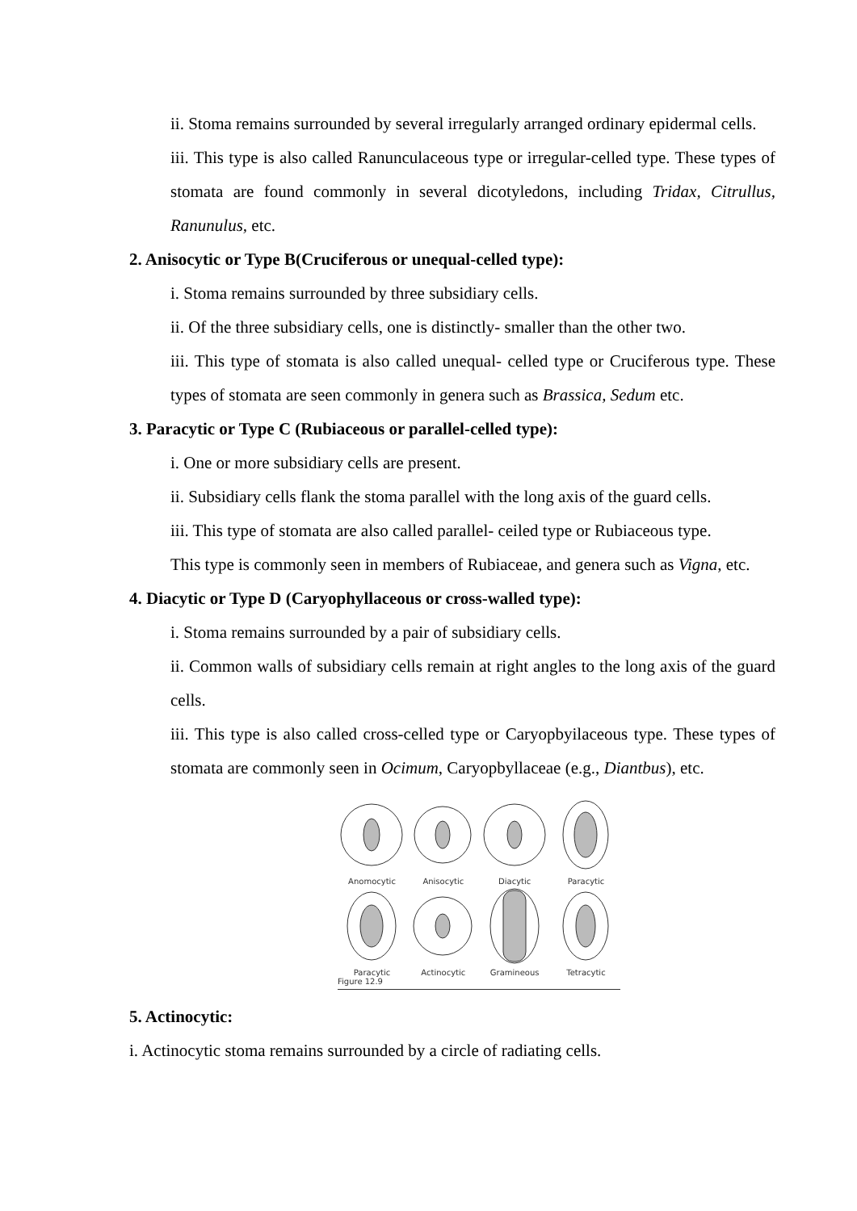ii. Stoma remains surrounded by several irregularly arranged ordinary epidermal cells.
iii. This type is also called Ranunculaceous type or irregular-celled type. These types of stomata are found commonly in several dicotyledons, including Tridax, Citrullus, Ranunulus, etc.
2. Anisocytic or Type B(Cruciferous or unequal-celled type):
i. Stoma remains surrounded by three subsidiary cells.
ii. Of the three subsidiary cells, one is distinctly- smaller than the other two.
iii. This type of stomata is also called unequal- celled type or Cruciferous type. These types of stomata are seen commonly in genera such as Brassica, Sedum etc.
3. Paracytic or Type C (Rubiaceous or parallel-celled type):
i. One or more subsidiary cells are present.
ii. Subsidiary cells flank the stoma parallel with the long axis of the guard cells.
iii. This type of stomata are also called parallel- ceiled type or Rubiaceous type.
This type is commonly seen in members of Rubiaceae, and genera such as Vigna, etc.
4. Diacytic or Type D (Caryophyllaceous or cross-walled type):
i. Stoma remains surrounded by a pair of subsidiary cells.
ii. Common walls of subsidiary cells remain at right angles to the long axis of the guard cells.
iii. This type is also called cross-celled type or Caryopbyilaceous type. These types of stomata are commonly seen in Ocimum, Caryopbyllaceae (e.g., Diantbus), etc.
Anomocytic Anisocytic Diacytic Paracytic
Paracytic Actinocytic Gramineous Tetracytic
Figure 12.9
5. Actinocytic:
i. Actinocytic stoma remains surrounded by a circle of radiating cells.